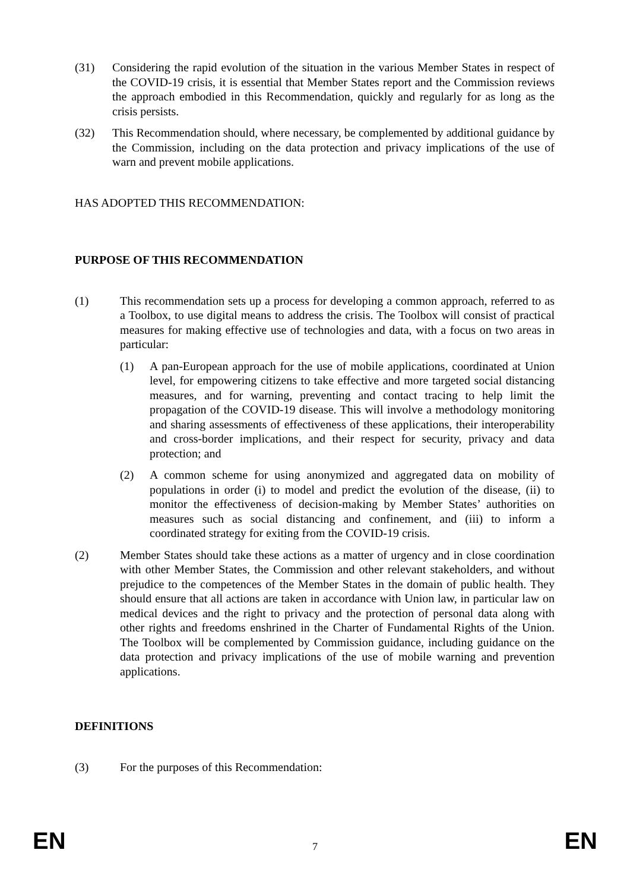(31) Considering the rapid evolution of the situation in the various Member States in respect of the COVID-19 crisis, it is essential that Member States report and the Commission reviews the approach embodied in this Recommendation, quickly and regularly for as long as the crisis persists.
(32) This Recommendation should, where necessary, be complemented by additional guidance by the Commission, including on the data protection and privacy implications of the use of warn and prevent mobile applications.
HAS ADOPTED THIS RECOMMENDATION:
PURPOSE OF THIS RECOMMENDATION
(1) This recommendation sets up a process for developing a common approach, referred to as a Toolbox, to use digital means to address the crisis. The Toolbox will consist of practical measures for making effective use of technologies and data, with a focus on two areas in particular:
(1) A pan-European approach for the use of mobile applications, coordinated at Union level, for empowering citizens to take effective and more targeted social distancing measures, and for warning, preventing and contact tracing to help limit the propagation of the COVID-19 disease. This will involve a methodology monitoring and sharing assessments of effectiveness of these applications, their interoperability and cross-border implications, and their respect for security, privacy and data protection; and
(2) A common scheme for using anonymized and aggregated data on mobility of populations in order (i) to model and predict the evolution of the disease, (ii) to monitor the effectiveness of decision-making by Member States’ authorities on measures such as social distancing and confinement, and (iii) to inform a coordinated strategy for exiting from the COVID-19 crisis.
(2) Member States should take these actions as a matter of urgency and in close coordination with other Member States, the Commission and other relevant stakeholders, and without prejudice to the competences of the Member States in the domain of public health. They should ensure that all actions are taken in accordance with Union law, in particular law on medical devices and the right to privacy and the protection of personal data along with other rights and freedoms enshrined in the Charter of Fundamental Rights of the Union. The Toolbox will be complemented by Commission guidance, including guidance on the data protection and privacy implications of the use of mobile warning and prevention applications.
DEFINITIONS
(3) For the purposes of this Recommendation:
EN 7 EN